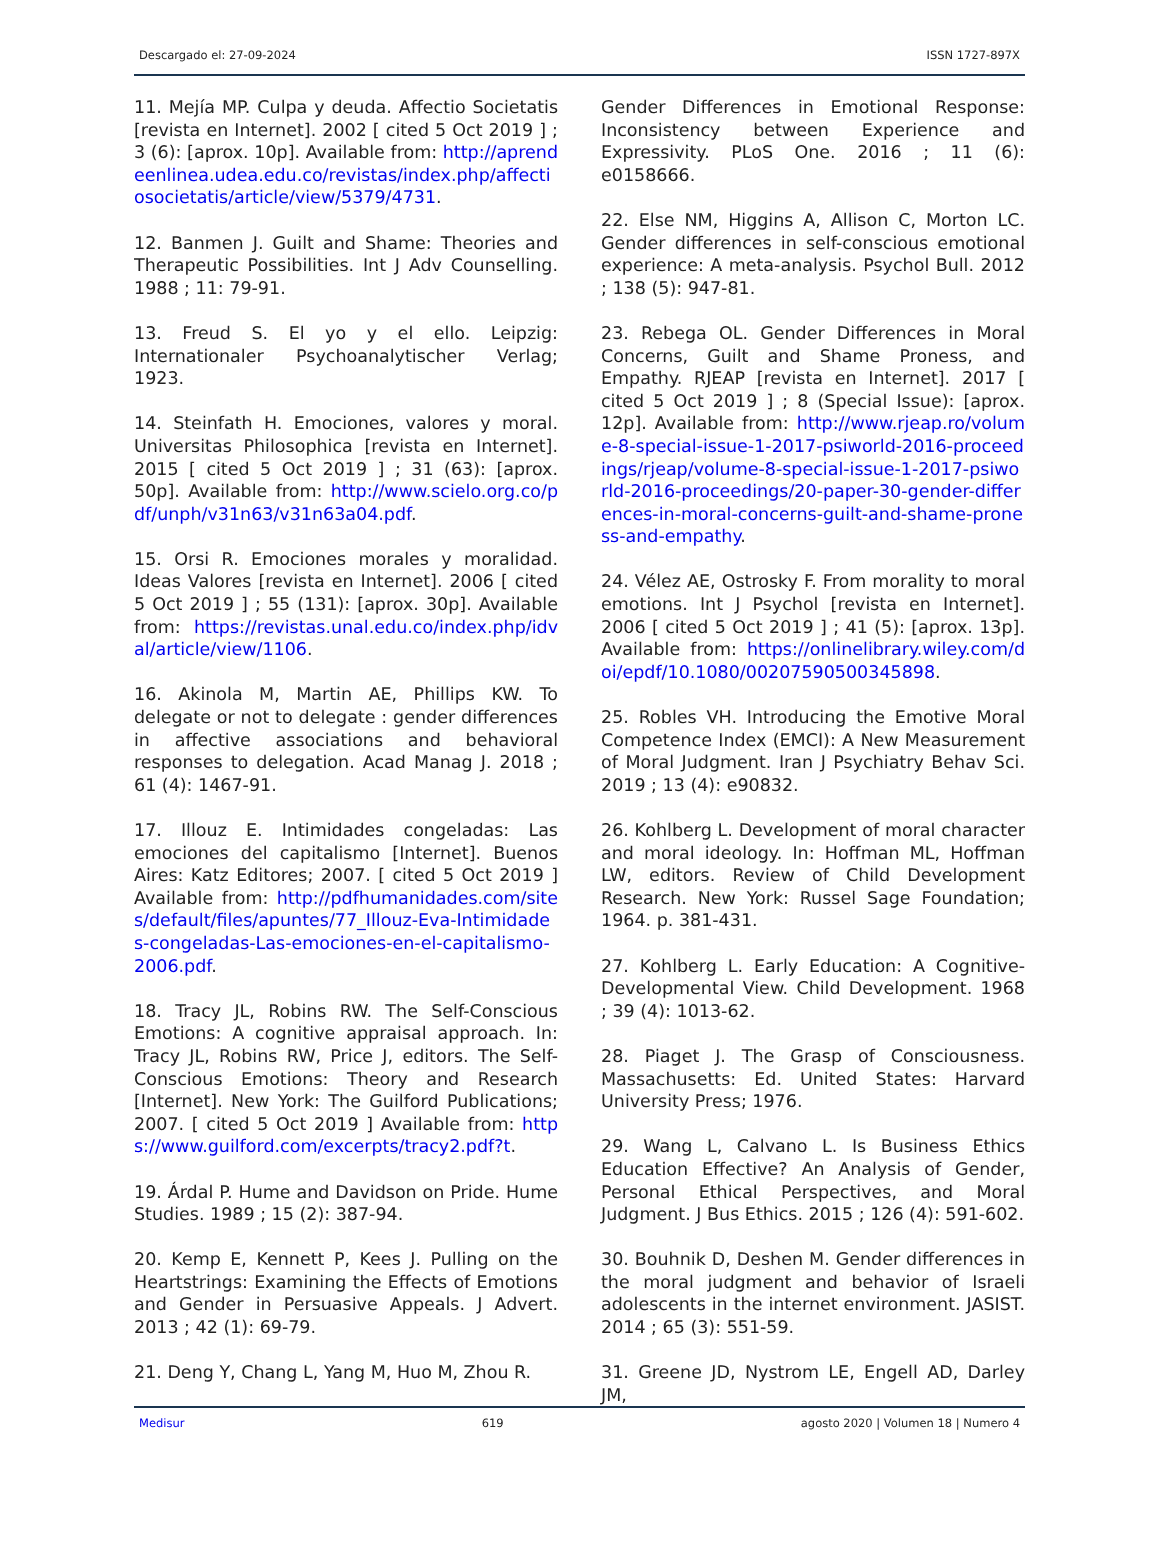Descargado el: 27-09-2024 ISSN 1727-897X
11. Mejía MP. Culpa y deuda. Affectio Societatis [revista en Internet]. 2002 [ cited 5 Oct 2019 ] ; 3 (6): [aprox. 10p]. Available from: http://aprendeenlinea.udea.edu.co/revistas/index.php/affectiosocietatis/article/view/5379/4731.
12. Banmen J. Guilt and Shame: Theories and Therapeutic Possibilities. Int J Adv Counselling. 1988 ; 11: 79-91.
13. Freud S. El yo y el ello. Leipzig: Internationaler Psychoanalytischer Verlag; 1923.
14. Steinfath H. Emociones, valores y moral. Universitas Philosophica [revista en Internet]. 2015 [ cited 5 Oct 2019 ] ; 31 (63): [aprox. 50p]. Available from: http://www.scielo.org.co/pdf/unph/v31n63/v31n63a04.pdf.
15. Orsi R. Emociones morales y moralidad. Ideas Valores [revista en Internet]. 2006 [ cited 5 Oct 2019 ] ; 55 (131): [aprox. 30p]. Available from: https://revistas.unal.edu.co/index.php/idval/article/view/1106.
16. Akinola M, Martin AE, Phillips KW. To delegate or not to delegate : gender differences in affective associations and behavioral responses to delegation. Acad Manag J. 2018 ; 61 (4): 1467-91.
17. Illouz E. Intimidades congeladas: Las emociones del capitalismo [Internet]. Buenos Aires: Katz Editores; 2007. [ cited 5 Oct 2019 ] Available from: http://pdfhumanidades.com/sites/default/files/apuntes/77_Illouz-Eva-Intimidades-congeladas-Las-emociones-en-el-capitalismo-2006.pdf.
18. Tracy JL, Robins RW. The Self-Conscious Emotions: A cognitive appraisal approach. In: Tracy JL, Robins RW, Price J, editors. The Self-Conscious Emotions: Theory and Research [Internet]. New York: The Guilford Publications; 2007. [ cited 5 Oct 2019 ] Available from: https://www.guilford.com/excerpts/tracy2.pdf?t.
19. Árdal P. Hume and Davidson on Pride. Hume Studies. 1989 ; 15 (2): 387-94.
20. Kemp E, Kennett P, Kees J. Pulling on the Heartstrings: Examining the Effects of Emotions and Gender in Persuasive Appeals. J Advert. 2013 ; 42 (1): 69-79.
21. Deng Y, Chang L, Yang M, Huo M, Zhou R.
Gender Differences in Emotional Response: Inconsistency between Experience and Expressivity. PLoS One. 2016 ; 11 (6): e0158666.
22. Else NM, Higgins A, Allison C, Morton LC. Gender differences in self-conscious emotional experience: A meta-analysis. Psychol Bull. 2012 ; 138 (5): 947-81.
23. Rebega OL. Gender Differences in Moral Concerns, Guilt and Shame Proness, and Empathy. RJEAP [revista en Internet]. 2017 [ cited 5 Oct 2019 ] ; 8 (Special Issue): [aprox. 12p]. Available from: http://www.rjeap.ro/volume-8-special-issue-1-2017-psiworld-2016-proceedings/rjeap/volume-8-special-issue-1-2017-psiworld-2016-proceedings/20-paper-30-gender-differences-in-moral-concerns-guilt-and-shame-proness-and-empathy.
24. Vélez AE, Ostrosky F. From morality to moral emotions. Int J Psychol [revista en Internet]. 2006 [ cited 5 Oct 2019 ] ; 41 (5): [aprox. 13p]. Available from: https://onlinelibrary.wiley.com/doi/epdf/10.1080/00207590500345898.
25. Robles VH. Introducing the Emotive Moral Competence Index (EMCI): A New Measurement of Moral Judgment. Iran J Psychiatry Behav Sci. 2019 ; 13 (4): e90832.
26. Kohlberg L. Development of moral character and moral ideology. In: Hoffman ML, Hoffman LW, editors. Review of Child Development Research. New York: Russel Sage Foundation; 1964. p. 381-431.
27. Kohlberg L. Early Education: A Cognitive-Developmental View. Child Development. 1968 ; 39 (4): 1013-62.
28. Piaget J. The Grasp of Consciousness. Massachusetts: Ed. United States: Harvard University Press; 1976.
29. Wang L, Calvano L. Is Business Ethics Education Effective? An Analysis of Gender, Personal Ethical Perspectives, and Moral Judgment. J Bus Ethics. 2015 ; 126 (4): 591-602.
30. Bouhnik D, Deshen M. Gender differences in the moral judgment and behavior of Israeli adolescents in the internet environment. JASIST. 2014 ; 65 (3): 551-59.
31. Greene JD, Nystrom LE, Engell AD, Darley JM,
Medisur 619 agosto 2020 | Volumen 18 | Numero 4